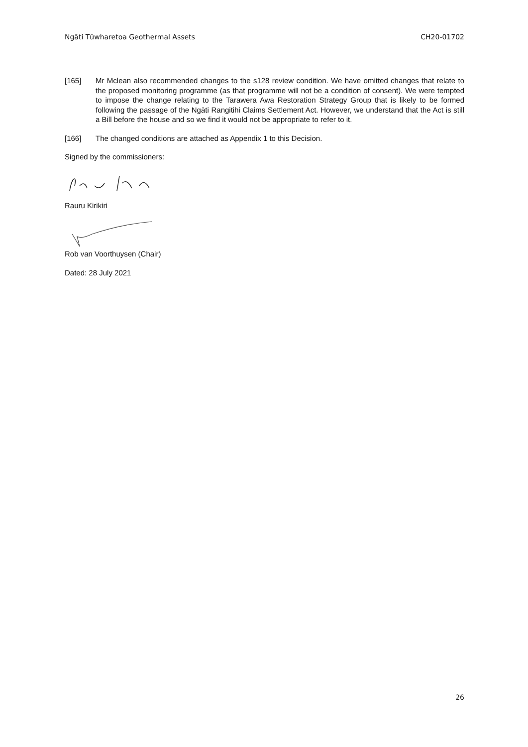Ngāti Tūwharetoa Geothermal Assets CH20-01702
[165] Mr Mclean also recommended changes to the s128 review condition. We have omitted changes that relate to the proposed monitoring programme (as that programme will not be a condition of consent). We were tempted to impose the change relating to the Tarawera Awa Restoration Strategy Group that is likely to be formed following the passage of the Ngāti Rangitihi Claims Settlement Act. However, we understand that the Act is still a Bill before the house and so we find it would not be appropriate to refer to it.
[166] The changed conditions are attached as Appendix 1 to this Decision.
Signed by the commissioners:
Rauru Kirikiri
Rob van Voorthuysen (Chair)
Dated: 28 July 2021
26